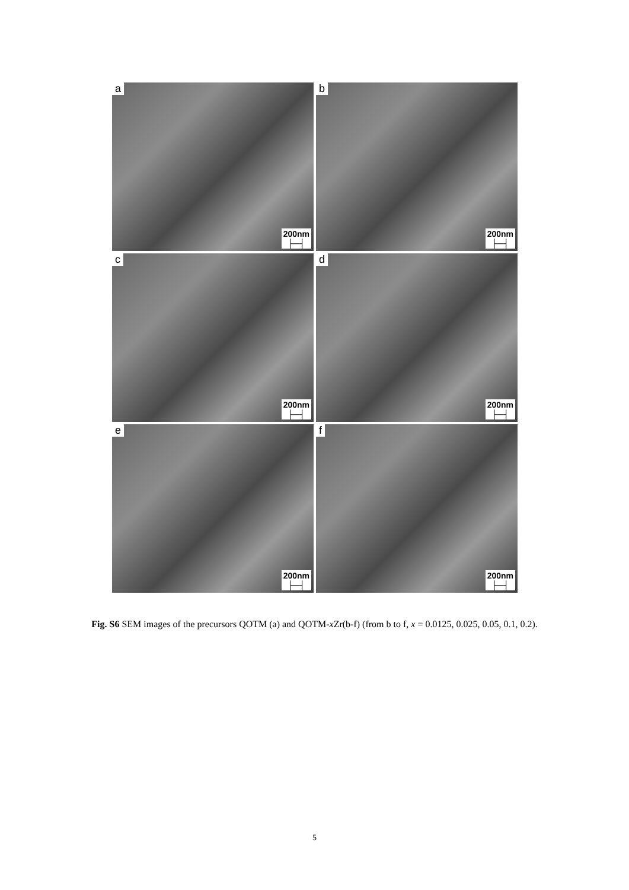a
200nm
├─┤
b
200nm
├─┤
c
200nm
├─┤
d
200nm
├─┤
e
200nm
├─┤
f
200nm
├─┤
Fig. S6 SEM images of the precursors QOTM (a) and QOTM-x Zr(b-f) (from b to f, x = 0.0125, 0.025, 0.05, 0.1, 0.2).
5